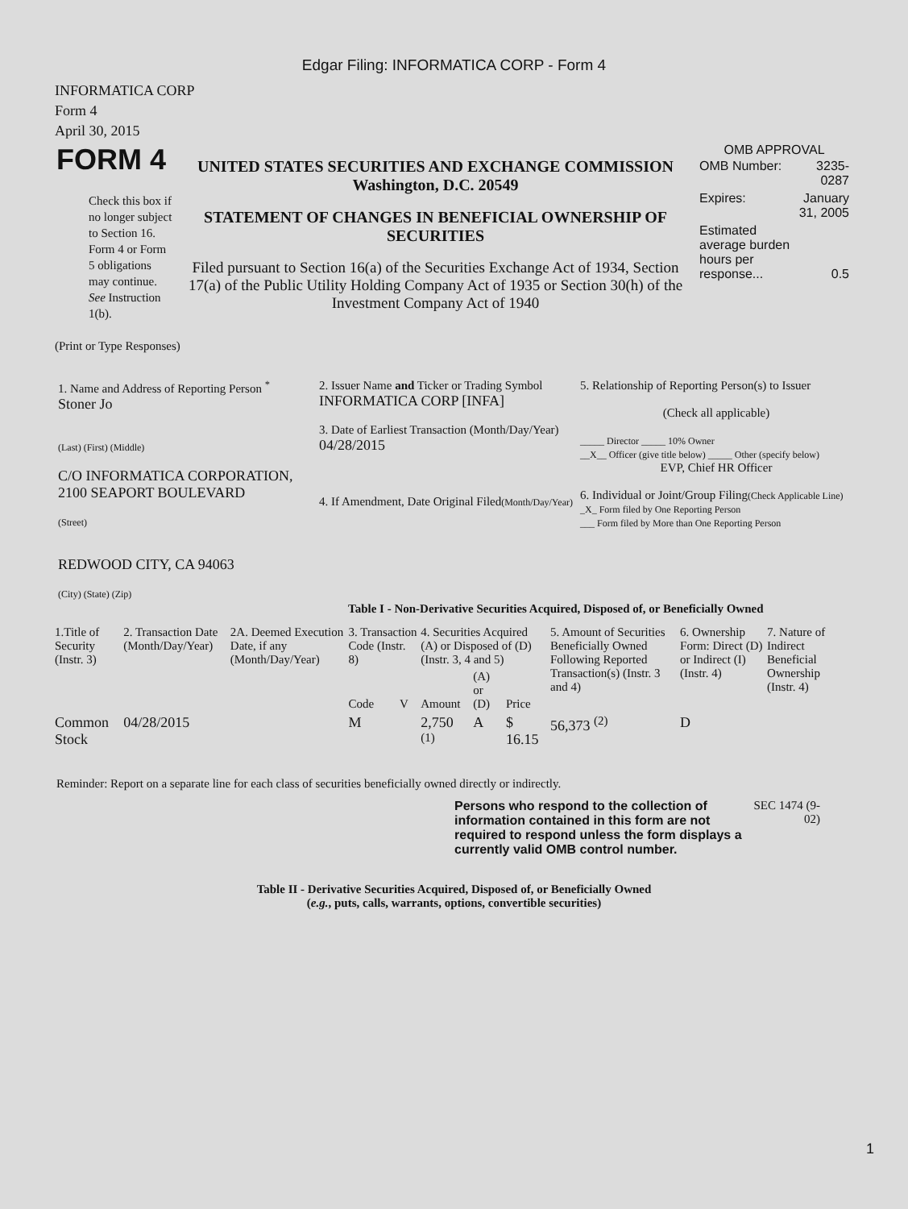Edgar Filing: INFORMATICA CORP - Form 4
INFORMATICA CORP
Form 4
April 30, 2015
| FORM 4 Check this box if no longer subject to Section 16. Form 4 or Form 5 obligations may continue. See Instruction 1(b). | UNITED STATES SECURITIES AND EXCHANGE COMMISSION Washington, D.C. 20549 STATEMENT OF CHANGES IN BENEFICIAL OWNERSHIP OF SECURITIES Filed pursuant to Section 16(a) of the Securities Exchange Act of 1934, Section 17(a) of the Public Utility Holding Company Act of 1935 or Section 30(h) of the Investment Company Act of 1940 | OMB APPROVAL / OMB Number: / 3235-0287 / / Expires: / January 31, 2005 / / Estimated average burden hours per response... / 0.5 / |
(Print or Type Responses)
| 1. Name and Address of Reporting Person <sup>*</sup> Stoner Jo (Last) (First) (Middle) C/O INFORMATICA CORPORATION, 2100 SEAPORT BOULEVARD (Street) REDWOOD CITY, CA 94063 (City) (State) (Zip) | 2. Issuer Name and Ticker or Trading Symbol INFORMATICA CORP [INFA] 3. Date of Earliest Transaction (Month/Day/Year) 04/28/2015 4. If Amendment, Date Original Filed (Month/Day/Year) | 5. Relationship of Reporting Person(s) to Issuer (Check all applicable) _____ Director _____ 10% Owner __X__ Officer (give title below) _____ Other (specify below) EVP, Chief HR Officer 6. Individual or Joint/Group Filing (Check Applicable Line) _X_ Form filed by One Reporting Person ___ Form filed by More than One Reporting Person |
Table I - Non-Derivative Securities Acquired, Disposed of, or Beneficially Owned
| 1.Title of Security (Instr. 3) | 2. Transaction Date (Month/Day/Year) | 2A. Deemed Execution Date, if any (Month/Day/Year) | 3. Transaction Code (Instr. 8) | | 4. Securities Acquired (A) or Disposed of (D) (Instr. 3, 4 and 5) | | | 5. Amount of Securities Beneficially Owned Following Reported Transaction(s) (Instr. 3 and 4) | 6. Ownership Form: Direct (D) or Indirect (I) (Instr. 4) | 7. Nature of Indirect Beneficial Ownership (Instr. 4) |
| --- | --- | --- | --- | --- | --- | --- | --- | --- | --- | --- |
| | | | Code | V | Amount | (A) or (D) | Price | | | |
| Common Stock | 04/28/2015 | | M | | 2,750 <sup>(1)</sup> | A | $ 16.15 | 56,373 <sup>(2)</sup> | D | |
Reminder: Report on a separate line for each class of securities beneficially owned directly or indirectly.
| Persons who respond to the collection of information contained in this form are not required to respond unless the form displays a currently valid OMB control number. | SEC 1474 (9-02) |
Table II - Derivative Securities Acquired, Disposed of, or Beneficially Owned
(e.g., puts, calls, warrants, options, convertible securities)
1